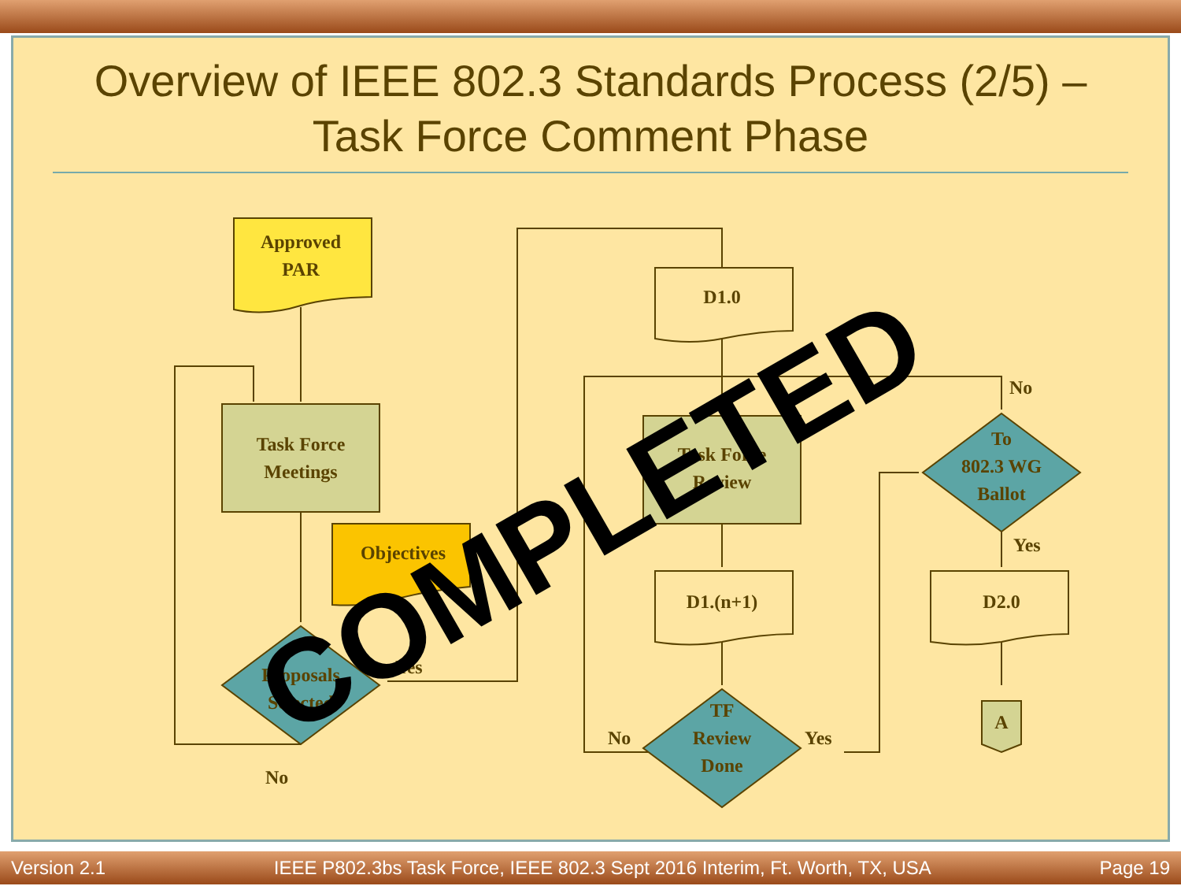Overview of IEEE 802.3 Standards Process (2/5) – Task Force Comment Phase
Approved
PAR
Task Force
Meetings
Objectives
Proposals
Selected
Yes
No
D1.0
Task Force
Review
D1.(n+1)
TF
Review
Done
No
Yes
To
802.3 WG
Ballot
No
Yes
D2.0
A
COMPLETED
Version 2.1 IEEE P802.3bs Task Force, IEEE 802.3 Sept 2016 Interim, Ft. Worth, TX, USA Page 19